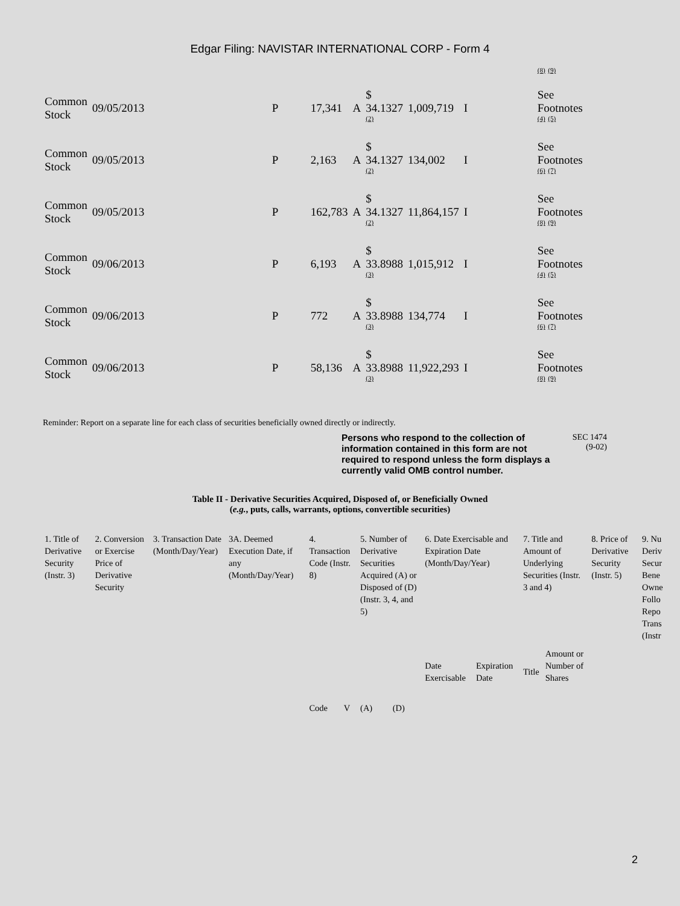Edgar Filing: NAVISTAR INTERNATIONAL CORP - Form 4
| | | | | | | | | | <sup>(8)</sup> <sup>(9)</sup> |
| Common Stock | 09/05/2013 | P | 17,341 | A | $ 34.1327 <sup>(2)</sup> | 1,009,719 | I | | See Footnotes <sup>(4)</sup> <sup>(5)</sup> |
| Common Stock | 09/05/2013 | P | 2,163 | A | $ 34.1327 <sup>(2)</sup> | 134,002 | I | | See Footnotes <sup>(6)</sup> <sup>(7)</sup> |
| Common Stock | 09/05/2013 | P | 162,783 | A | $ 34.1327 <sup>(2)</sup> | 11,864,157 | I | | See Footnotes <sup>(8)</sup> <sup>(9)</sup> |
| Common Stock | 09/06/2013 | P | 6,193 | A | $ 33.8988 <sup>(3)</sup> | 1,015,912 | I | | See Footnotes <sup>(4)</sup> <sup>(5)</sup> |
| Common Stock | 09/06/2013 | P | 772 | A | $ 33.8988 <sup>(3)</sup> | 134,774 | I | | See Footnotes <sup>(6)</sup> <sup>(7)</sup> |
| Common Stock | 09/06/2013 | P | 58,136 | A | $ 33.8988 <sup>(3)</sup> | 11,922,293 | I | | See Footnotes <sup>(8)</sup> <sup>(9)</sup> |
Reminder: Report on a separate line for each class of securities beneficially owned directly or indirectly.
Persons who respond to the collection of information contained in this form are not required to respond unless the form displays a currently valid OMB control number.
SEC 1474
(9-02)
Table II - Derivative Securities Acquired, Disposed of, or Beneficially Owned
(e.g., puts, calls, warrants, options, convertible securities)
| 1. Title of Derivative Security (Instr. 3) | 2. Conversion or Exercise Price of Derivative Security | 3. Transaction Date (Month/Day/Year) | 3A. Deemed Execution Date, if any (Month/Day/Year) | 4. Transaction Code (Instr. 8) | | 5. Number of Derivative Securities Acquired (A) or Disposed of (D) (Instr. 3, 4, and 5) | | 6. Date Exercisable and Expiration Date (Month/Day/Year) | | 7. Title and Amount of Underlying Securities (Instr. 3 and 4) | | 8. Price of Derivative Security (Instr. 5) | 9. Nu Deriv Secur Bene Owne Follo Repo Trans (Instr |
| --- | --- | --- | --- | --- | --- | --- | --- | --- | --- | --- | --- | --- | --- |
| | | | | Code | V | (A) | (D) | Date Exercisable | Expiration Date | Title | Amount or Number of Shares | | |
2